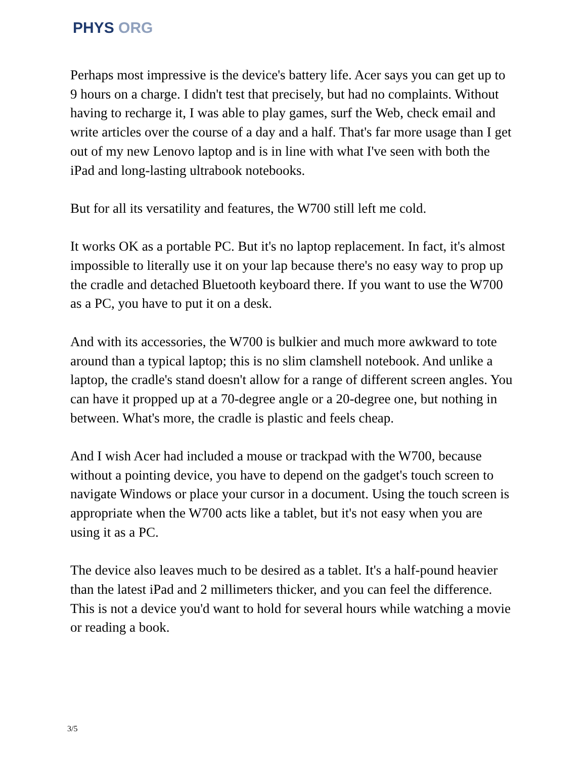PHYS ORG
Perhaps most impressive is the device's battery life. Acer says you can get up to 9 hours on a charge. I didn't test that precisely, but had no complaints. Without having to recharge it, I was able to play games, surf the Web, check email and write articles over the course of a day and a half. That's far more usage than I get out of my new Lenovo laptop and is in line with what I've seen with both the iPad and long-lasting ultrabook notebooks.
But for all its versatility and features, the W700 still left me cold.
It works OK as a portable PC. But it's no laptop replacement. In fact, it's almost impossible to literally use it on your lap because there's no easy way to prop up the cradle and detached Bluetooth keyboard there. If you want to use the W700 as a PC, you have to put it on a desk.
And with its accessories, the W700 is bulkier and much more awkward to tote around than a typical laptop; this is no slim clamshell notebook. And unlike a laptop, the cradle's stand doesn't allow for a range of different screen angles. You can have it propped up at a 70-degree angle or a 20-degree one, but nothing in between. What's more, the cradle is plastic and feels cheap.
And I wish Acer had included a mouse or trackpad with the W700, because without a pointing device, you have to depend on the gadget's touch screen to navigate Windows or place your cursor in a document. Using the touch screen is appropriate when the W700 acts like a tablet, but it's not easy when you are using it as a PC.
The device also leaves much to be desired as a tablet. It's a half-pound heavier than the latest iPad and 2 millimeters thicker, and you can feel the difference. This is not a device you'd want to hold for several hours while watching a movie or reading a book.
3/5